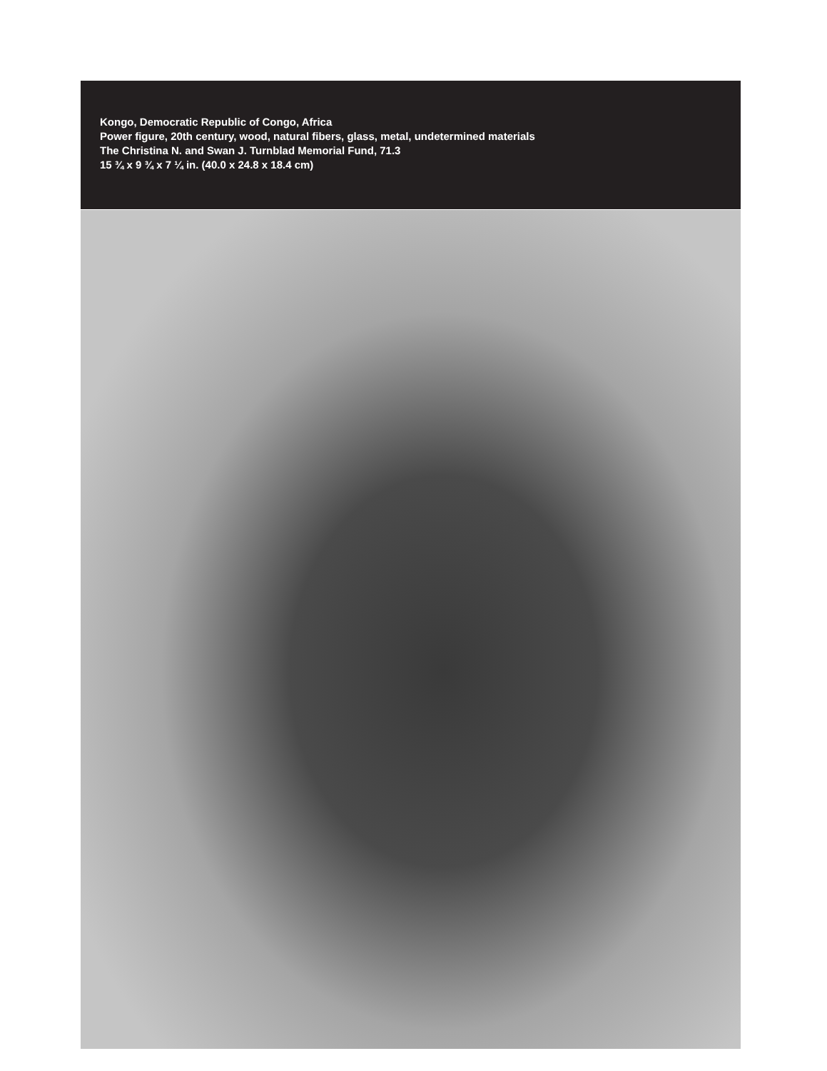Kongo, Democratic Republic of Congo, Africa
Power figure, 20th century, wood, natural fibers, glass, metal, undetermined materials
The Christina N. and Swan J. Turnblad Memorial Fund, 71.3
15 ¾ x 9 ¾ x 7 ¼ in. (40.0 x 24.8 x 18.4 cm)